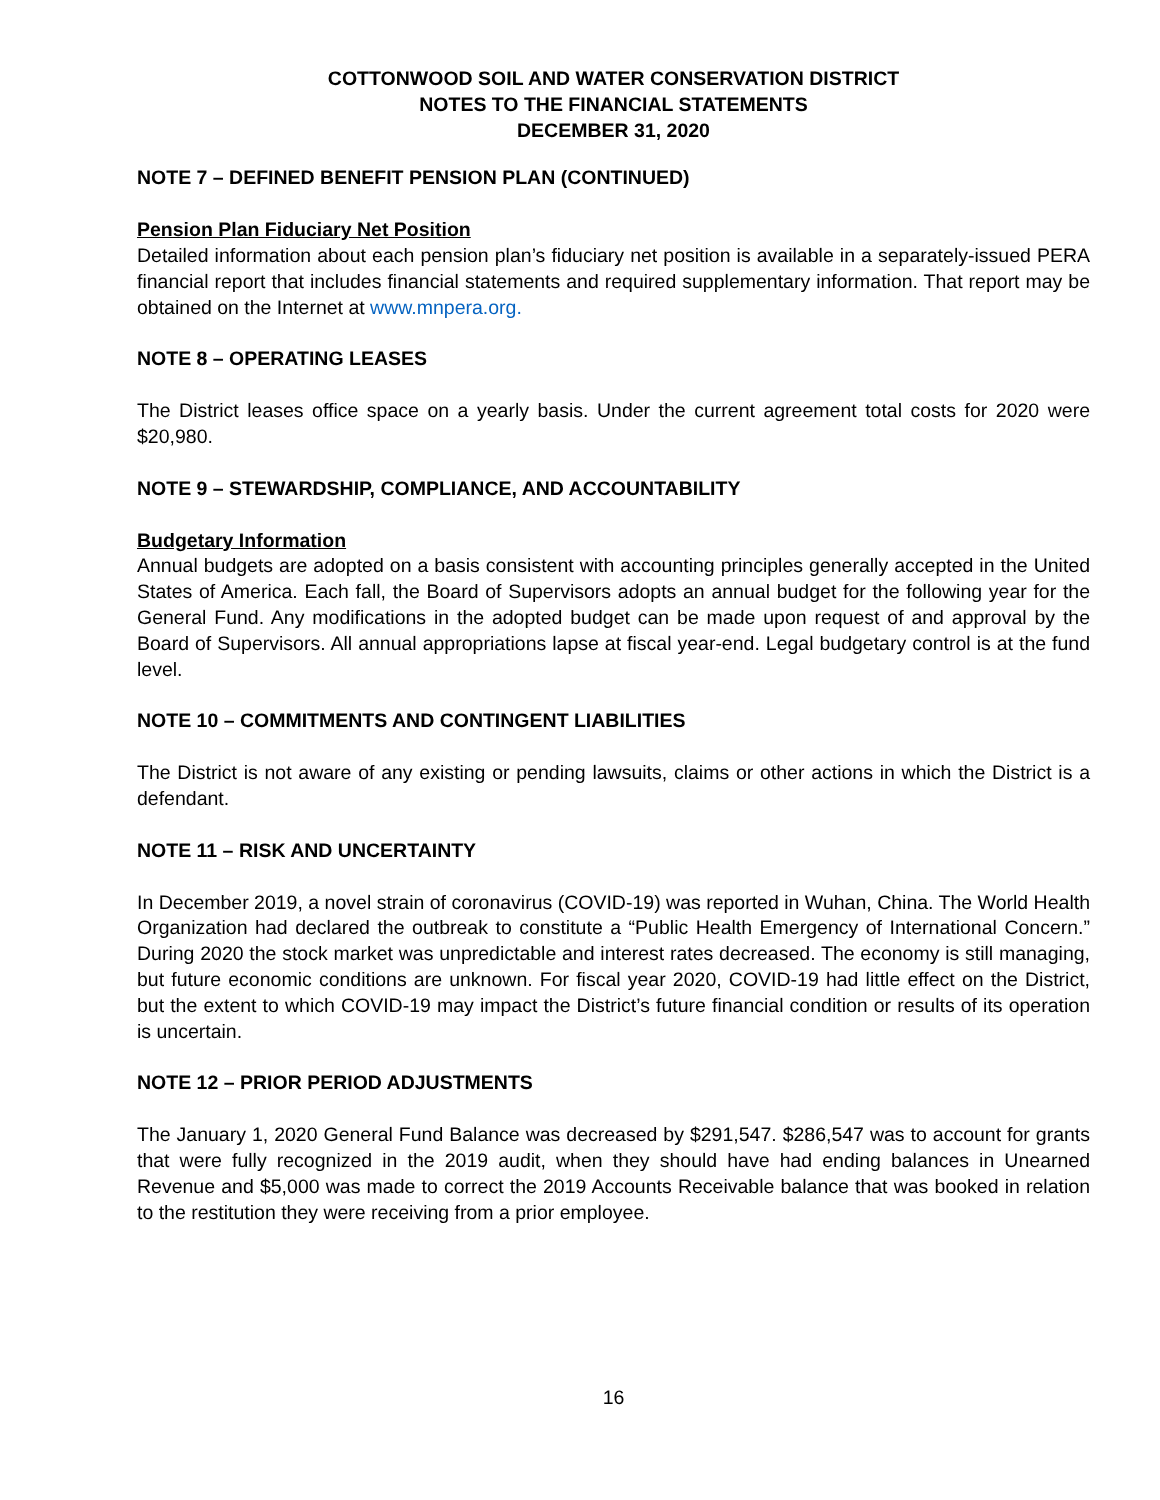COTTONWOOD SOIL AND WATER CONSERVATION DISTRICT
NOTES TO THE FINANCIAL STATEMENTS
DECEMBER 31, 2020
NOTE 7 – DEFINED BENEFIT PENSION PLAN (CONTINUED)
Pension Plan Fiduciary Net Position
Detailed information about each pension plan’s fiduciary net position is available in a separately-issued PERA financial report that includes financial statements and required supplementary information. That report may be obtained on the Internet at www.mnpera.org.
NOTE 8 – OPERATING LEASES
The District leases office space on a yearly basis. Under the current agreement total costs for 2020 were $20,980.
NOTE 9 – STEWARDSHIP, COMPLIANCE, AND ACCOUNTABILITY
Budgetary Information
Annual budgets are adopted on a basis consistent with accounting principles generally accepted in the United States of America. Each fall, the Board of Supervisors adopts an annual budget for the following year for the General Fund. Any modifications in the adopted budget can be made upon request of and approval by the Board of Supervisors. All annual appropriations lapse at fiscal year-end. Legal budgetary control is at the fund level.
NOTE 10 – COMMITMENTS AND CONTINGENT LIABILITIES
The District is not aware of any existing or pending lawsuits, claims or other actions in which the District is a defendant.
NOTE 11 – RISK AND UNCERTAINTY
In December 2019, a novel strain of coronavirus (COVID-19) was reported in Wuhan, China. The World Health Organization had declared the outbreak to constitute a “Public Health Emergency of International Concern.” During 2020 the stock market was unpredictable and interest rates decreased. The economy is still managing, but future economic conditions are unknown. For fiscal year 2020, COVID-19 had little effect on the District, but the extent to which COVID-19 may impact the District’s future financial condition or results of its operation is uncertain.
NOTE 12 – PRIOR PERIOD ADJUSTMENTS
The January 1, 2020 General Fund Balance was decreased by $291,547. $286,547 was to account for grants that were fully recognized in the 2019 audit, when they should have had ending balances in Unearned Revenue and $5,000 was made to correct the 2019 Accounts Receivable balance that was booked in relation to the restitution they were receiving from a prior employee.
16